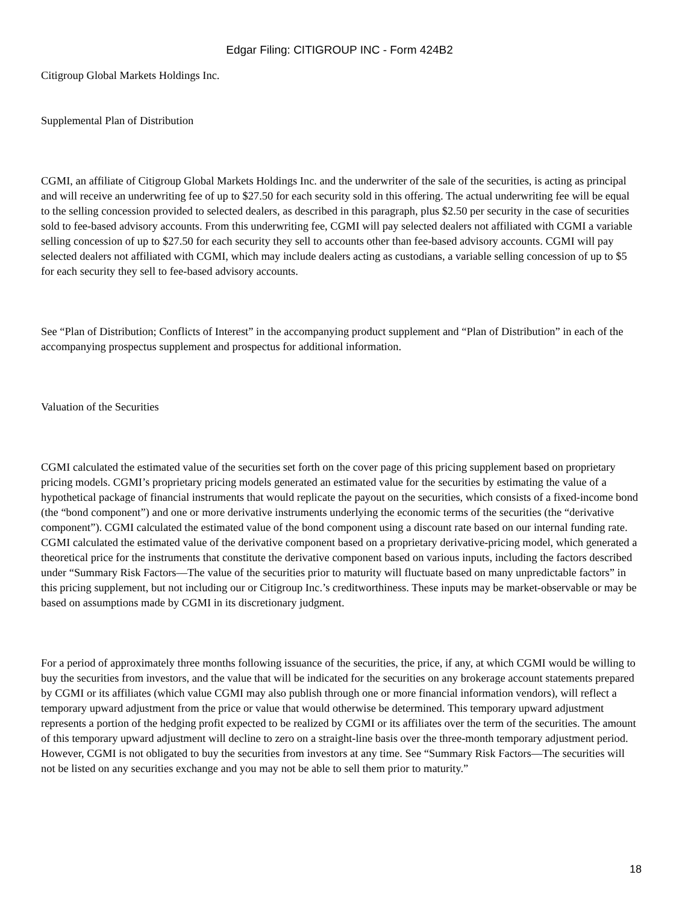Edgar Filing: CITIGROUP INC - Form 424B2
Citigroup Global Markets Holdings Inc.
Supplemental Plan of Distribution
CGMI, an affiliate of Citigroup Global Markets Holdings Inc. and the underwriter of the sale of the securities, is acting as principal and will receive an underwriting fee of up to $27.50 for each security sold in this offering. The actual underwriting fee will be equal to the selling concession provided to selected dealers, as described in this paragraph, plus $2.50 per security in the case of securities sold to fee-based advisory accounts. From this underwriting fee, CGMI will pay selected dealers not affiliated with CGMI a variable selling concession of up to $27.50 for each security they sell to accounts other than fee-based advisory accounts. CGMI will pay selected dealers not affiliated with CGMI, which may include dealers acting as custodians, a variable selling concession of up to $5 for each security they sell to fee-based advisory accounts.
See “Plan of Distribution; Conflicts of Interest” in the accompanying product supplement and “Plan of Distribution” in each of the accompanying prospectus supplement and prospectus for additional information.
Valuation of the Securities
CGMI calculated the estimated value of the securities set forth on the cover page of this pricing supplement based on proprietary pricing models. CGMI’s proprietary pricing models generated an estimated value for the securities by estimating the value of a hypothetical package of financial instruments that would replicate the payout on the securities, which consists of a fixed-income bond (the “bond component”) and one or more derivative instruments underlying the economic terms of the securities (the “derivative component”). CGMI calculated the estimated value of the bond component using a discount rate based on our internal funding rate. CGMI calculated the estimated value of the derivative component based on a proprietary derivative-pricing model, which generated a theoretical price for the instruments that constitute the derivative component based on various inputs, including the factors described under “Summary Risk Factors—The value of the securities prior to maturity will fluctuate based on many unpredictable factors” in this pricing supplement, but not including our or Citigroup Inc.’s creditworthiness. These inputs may be market-observable or may be based on assumptions made by CGMI in its discretionary judgment.
For a period of approximately three months following issuance of the securities, the price, if any, at which CGMI would be willing to buy the securities from investors, and the value that will be indicated for the securities on any brokerage account statements prepared by CGMI or its affiliates (which value CGMI may also publish through one or more financial information vendors), will reflect a temporary upward adjustment from the price or value that would otherwise be determined. This temporary upward adjustment represents a portion of the hedging profit expected to be realized by CGMI or its affiliates over the term of the securities. The amount of this temporary upward adjustment will decline to zero on a straight-line basis over the three-month temporary adjustment period. However, CGMI is not obligated to buy the securities from investors at any time. See “Summary Risk Factors—The securities will not be listed on any securities exchange and you may not be able to sell them prior to maturity.”
18